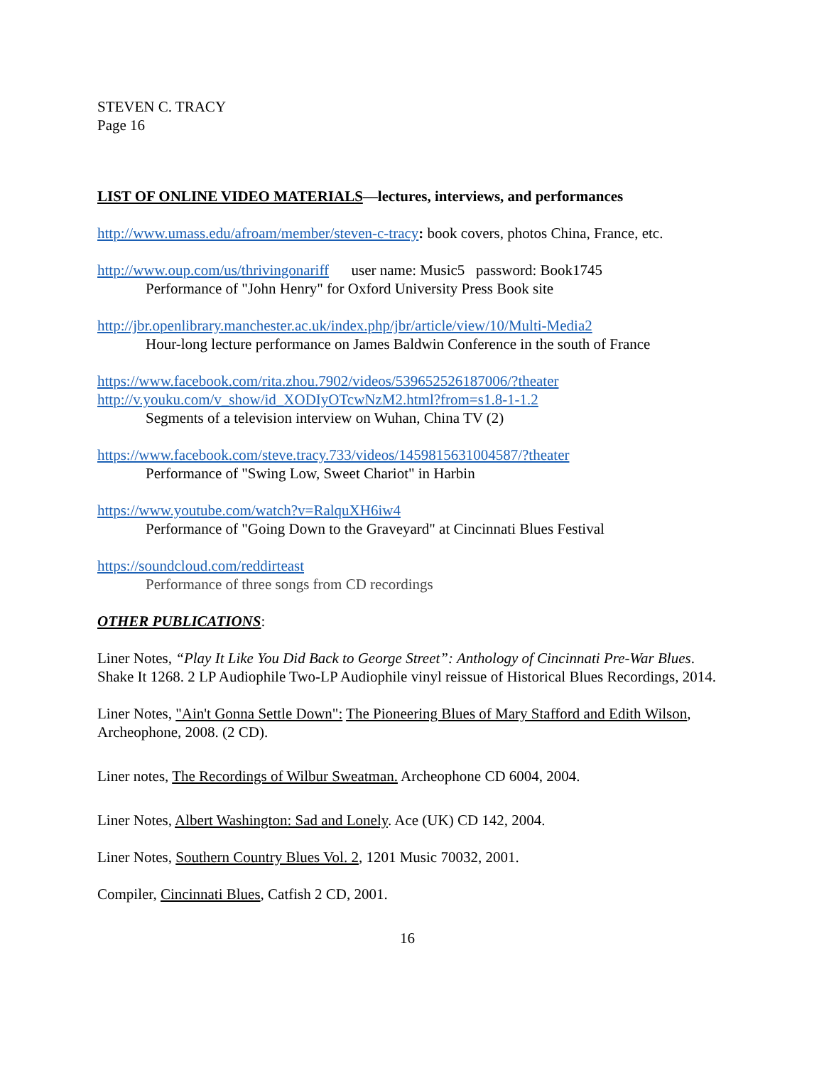STEVEN C. TRACY
Page 16
LIST OF ONLINE VIDEO MATERIALS—lectures, interviews, and performances
http://www.umass.edu/afroam/member/steven-c-tracy: book covers, photos China, France, etc.
http://www.oup.com/us/thrivingonariff user name: Music5 password: Book1745
Performance of "John Henry" for Oxford University Press Book site
http://jbr.openlibrary.manchester.ac.uk/index.php/jbr/article/view/10/Multi-Media2
Hour-long lecture performance on James Baldwin Conference in the south of France
https://www.facebook.com/rita.zhou.7902/videos/539652526187006/?theater
http://v.youku.com/v_show/id_XODIyOTcwNzM2.html?from=s1.8-1-1.2
Segments of a television interview on Wuhan, China TV (2)
https://www.facebook.com/steve.tracy.733/videos/1459815631004587/?theater
Performance of "Swing Low, Sweet Chariot" in Harbin
https://www.youtube.com/watch?v=RalquXH6iw4
Performance of "Going Down to the Graveyard" at Cincinnati Blues Festival
https://soundcloud.com/reddirteast
Performance of three songs from CD recordings
OTHER PUBLICATIONS:
Liner Notes, “Play It Like You Did Back to George Street”: Anthology of Cincinnati Pre-War Blues. Shake It 1268. 2 LP Audiophile Two-LP Audiophile vinyl reissue of Historical Blues Recordings, 2014.
Liner Notes, "Ain't Gonna Settle Down": The Pioneering Blues of Mary Stafford and Edith Wilson, Archeophone, 2008. (2 CD).
Liner notes, The Recordings of Wilbur Sweatman. Archeophone CD 6004, 2004.
Liner Notes, Albert Washington: Sad and Lonely. Ace (UK) CD 142, 2004.
Liner Notes, Southern Country Blues Vol. 2, 1201 Music 70032, 2001.
Compiler, Cincinnati Blues, Catfish 2 CD, 2001.
16